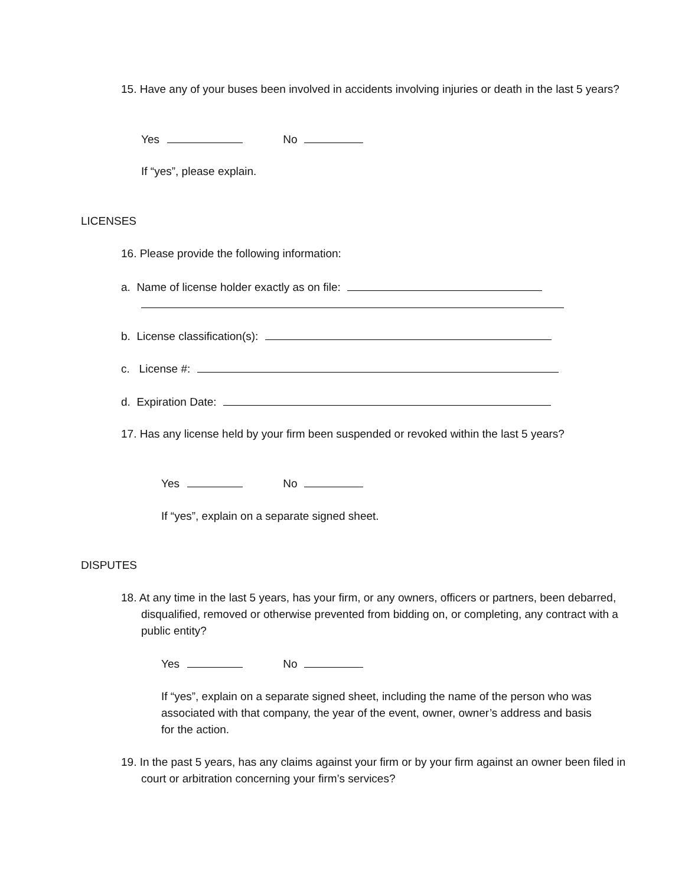15. Have any of your buses been involved in accidents involving injuries or death in the last 5 years?
Yes No
If “yes”, please explain.
LICENSES
16. Please provide the following information:
a. Name of license holder exactly as on file:
b. License classification(s):
c. License #:
d. Expiration Date:
17. Has any license held by your firm been suspended or revoked within the last 5 years?
Yes No
If “yes”, explain on a separate signed sheet.
DISPUTES
18. At any time in the last 5 years, has your firm, or any owners, officers or partners, been debarred, disqualified, removed or otherwise prevented from bidding on, or completing, any contract with a public entity?
Yes No
If “yes”, explain on a separate signed sheet, including the name of the person who was associated with that company, the year of the event, owner, owner’s address and basis for the action.
19. In the past 5 years, has any claims against your firm or by your firm against an owner been filed in court or arbitration concerning your firm’s services?